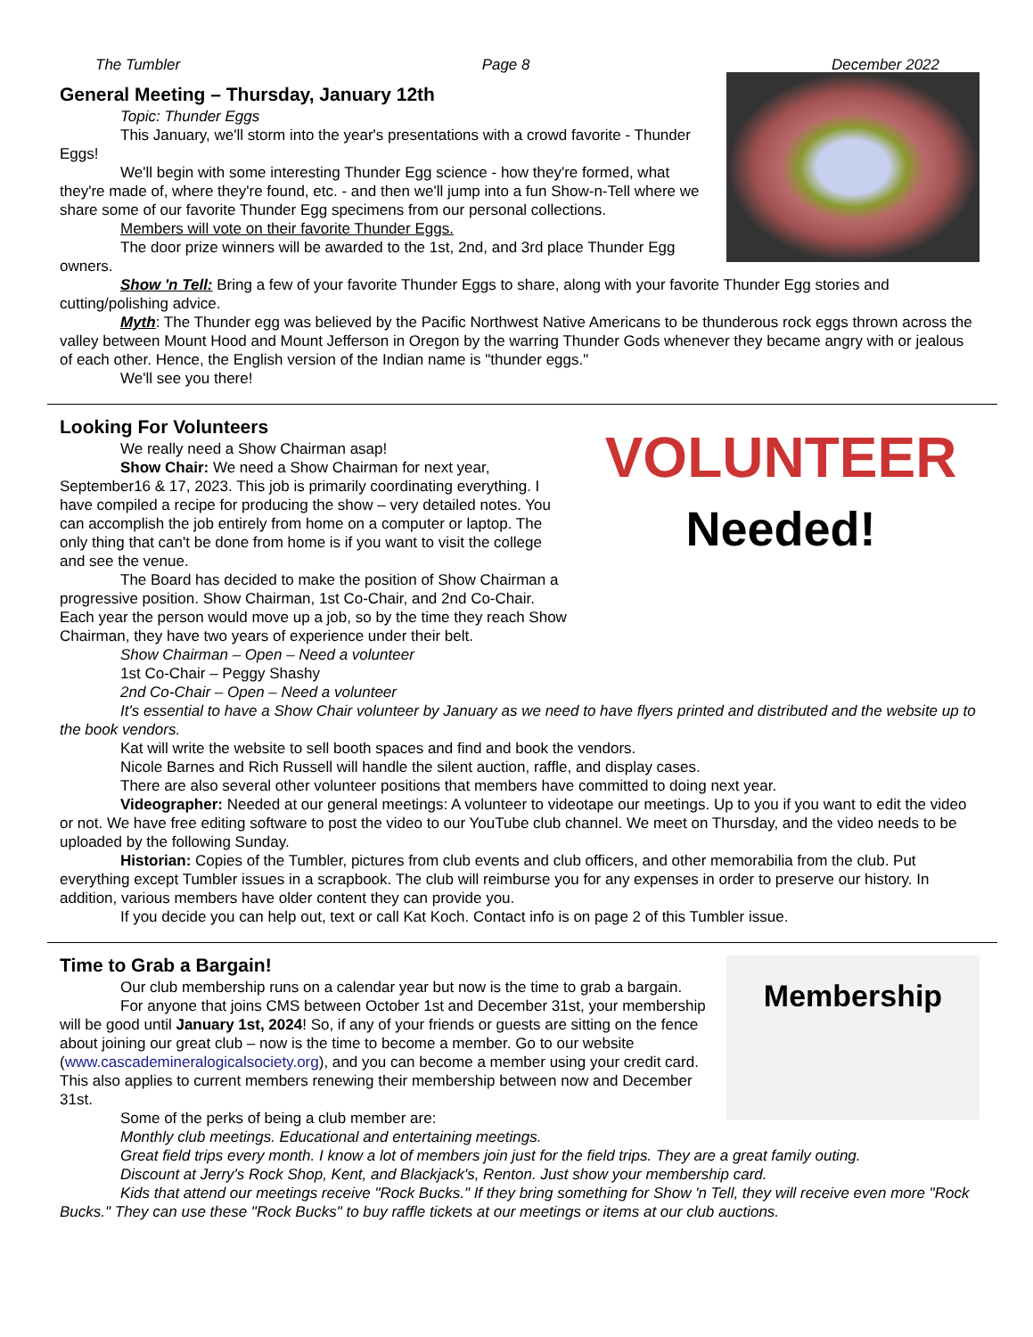The Tumbler Page 8 December 2022
General Meeting – Thursday, January 12th
Topic: Thunder Eggs
This January, we'll storm into the year's presentations with a crowd favorite - Thunder Eggs!
We'll begin with some interesting Thunder Egg science - how they're formed, what they're made of, where they're found, etc. - and then we'll jump into a fun Show-n-Tell where we share some of our favorite Thunder Egg specimens from our personal collections.
Members will vote on their favorite Thunder Eggs.
The door prize winners will be awarded to the 1st, 2nd, and 3rd place Thunder Egg owners.
Show 'n Tell: Bring a few of your favorite Thunder Eggs to share, along with your favorite Thunder Egg stories and cutting/polishing advice.
Myth: The Thunder egg was believed by the Pacific Northwest Native Americans to be thunderous rock eggs thrown across the valley between Mount Hood and Mount Jefferson in Oregon by the warring Thunder Gods whenever they became angry with or jealous of each other. Hence, the English version of the Indian name is "thunder eggs."
We'll see you there!
VOLUNTEER
Needed!
Looking For Volunteers
We really need a Show Chairman asap!
Show Chair: We need a Show Chairman for next year, September16 & 17, 2023. This job is primarily coordinating everything. I have compiled a recipe for producing the show – very detailed notes. You can accomplish the job entirely from home on a computer or laptop. The only thing that can't be done from home is if you want to visit the college and see the venue.
The Board has decided to make the position of Show Chairman a progressive position. Show Chairman, 1st Co-Chair, and 2nd Co-Chair. Each year the person would move up a job, so by the time they reach Show Chairman, they have two years of experience under their belt.
Show Chairman – Open – Need a volunteer
1st Co-Chair – Peggy Shashy
2nd Co-Chair – Open – Need a volunteer
It's essential to have a Show Chair volunteer by January as we need to have flyers printed and distributed and the website up to the book vendors.
Kat will write the website to sell booth spaces and find and book the vendors.
Nicole Barnes and Rich Russell will handle the silent auction, raffle, and display cases.
There are also several other volunteer positions that members have committed to doing next year.
Videographer: Needed at our general meetings: A volunteer to videotape our meetings. Up to you if you want to edit the video or not. We have free editing software to post the video to our YouTube club channel. We meet on Thursday, and the video needs to be uploaded by the following Sunday.
Historian: Copies of the Tumbler, pictures from club events and club officers, and other memorabilia from the club. Put everything except Tumbler issues in a scrapbook. The club will reimburse you for any expenses in order to preserve our history. In addition, various members have older content they can provide you.
If you decide you can help out, text or call Kat Koch. Contact info is on page 2 of this Tumbler issue.
Membership
Time to Grab a Bargain!
Our club membership runs on a calendar year but now is the time to grab a bargain.
For anyone that joins CMS between October 1st and December 31st, your membership will be good until January 1st, 2024! So, if any of your friends or guests are sitting on the fence about joining our great club – now is the time to become a member. Go to our website (www.cascademineralogicalsociety.org), and you can become a member using your credit card. This also applies to current members renewing their membership between now and December 31st.
Some of the perks of being a club member are:
Monthly club meetings. Educational and entertaining meetings.
Great field trips every month. I know a lot of members join just for the field trips. They are a great family outing.
Discount at Jerry's Rock Shop, Kent, and Blackjack's, Renton. Just show your membership card.
Kids that attend our meetings receive "Rock Bucks." If they bring something for Show 'n Tell, they will receive even more "Rock Bucks." They can use these "Rock Bucks" to buy raffle tickets at our meetings or items at our club auctions.